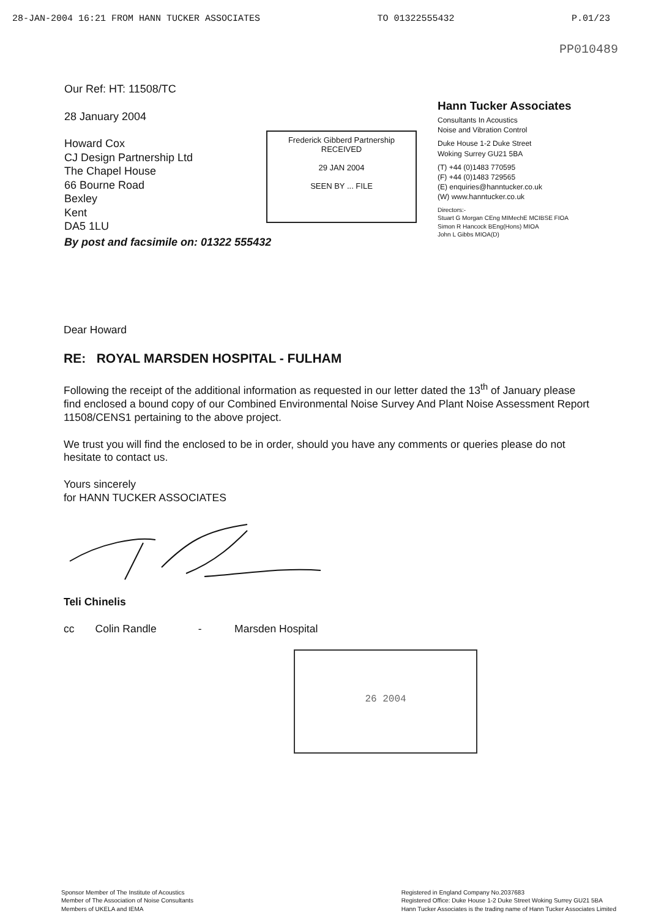28-JAN-2004 16:21 FROM HANN TUCKER ASSOCIATES TO 01322555432 P.01/23
Our Ref: HT: 11508/TC
28 January 2004
Howard Cox
CJ Design Partnership Ltd
The Chapel House
66 Bourne Road
Bexley
Kent
DA5 1LU
Frederick Gibberd Partnership
RECEIVED
29 JAN 2004
SEEN BY ... FILE
By post and facsimile on: 01322 555432
PP010489
Hann Tucker Associates
Consultants In Acoustics
Noise and Vibration Control
Duke House 1-2 Duke Street
Woking Surrey GU21 5BA
(T) +44 (0)1483 770595
(F) +44 (0)1483 729565
(E) enquiries@hanntucker.co.uk
(W) www.hanntucker.co.uk
Directors:-
Stuart G Morgan CEng MIMechE MCIBSE FIOA
Simon R Hancock BEng(Hons) MIOA
John L Gibbs MIOA(D)
Dear Howard
RE: ROYAL MARSDEN HOSPITAL - FULHAM
Following the receipt of the additional information as requested in our letter dated the 13<sup>th</sup> of January please find enclosed a bound copy of our Combined Environmental Noise Survey And Plant Noise Assessment Report 11508/CENS1 pertaining to the above project.
We trust you will find the enclosed to be in order, should you have any comments or queries please do not hesitate to contact us.
Yours sincerely
for HANN TUCKER ASSOCIATES
Teli Chinelis
cc Colin Randle - Marsden Hospital
26 2004
Sponsor Member of The Institute of Acoustics
Member of The Association of Noise Consultants
Members of UKELA and IEMA
Registered in England Company No.2037683
Registered Office: Duke House 1-2 Duke Street Woking Surrey GU21 5BA
Hann Tucker Associates is the trading name of Hann Tucker Associates Limited